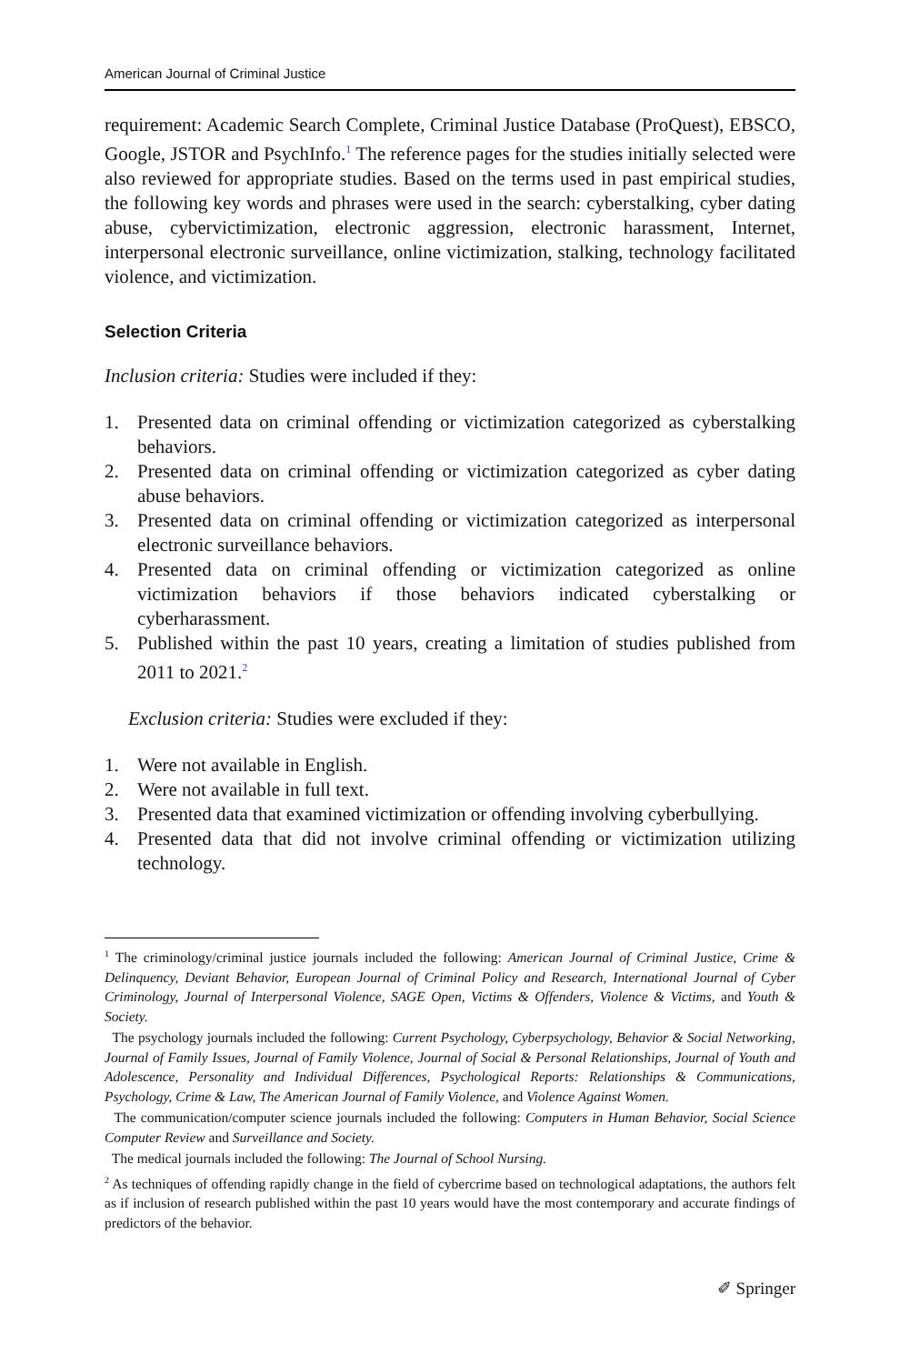American Journal of Criminal Justice
requirement: Academic Search Complete, Criminal Justice Database (ProQuest), EBSCO, Google, JSTOR and PsychInfo.<sup>1</sup> The reference pages for the studies initially selected were also reviewed for appropriate studies. Based on the terms used in past empirical studies, the following key words and phrases were used in the search: cyberstalking, cyber dating abuse, cybervictimization, electronic aggression, electronic harassment, Internet, interpersonal electronic surveillance, online victimization, stalking, technology facilitated violence, and victimization.
Selection Criteria
Inclusion criteria: Studies were included if they:
1. Presented data on criminal offending or victimization categorized as cyberstalking behaviors.
2. Presented data on criminal offending or victimization categorized as cyber dating abuse behaviors.
3. Presented data on criminal offending or victimization categorized as interpersonal electronic surveillance behaviors.
4. Presented data on criminal offending or victimization categorized as online victimization behaviors if those behaviors indicated cyberstalking or cyberharassment.
5. Published within the past 10 years, creating a limitation of studies published from 2011 to 2021.<sup>2</sup>
Exclusion criteria: Studies were excluded if they:
1. Were not available in English.
2. Were not available in full text.
3. Presented data that examined victimization or offending involving cyberbullying.
4. Presented data that did not involve criminal offending or victimization utilizing technology.
<sup>1</sup> The criminology/criminal justice journals included the following: American Journal of Criminal Justice, Crime & Delinquency, Deviant Behavior, European Journal of Criminal Policy and Research, International Journal of Cyber Criminology, Journal of Interpersonal Violence, SAGE Open, Victims & Offenders, Violence & Victims, and Youth & Society.
The psychology journals included the following: Current Psychology, Cyberpsychology, Behavior & Social Networking, Journal of Family Issues, Journal of Family Violence, Journal of Social & Personal Relationships, Journal of Youth and Adolescence, Personality and Individual Differences, Psychological Reports: Relationships & Communications, Psychology, Crime & Law, The American Journal of Family Violence, and Violence Against Women.
The communication/computer science journals included the following: Computers in Human Behavior, Social Science Computer Review and Surveillance and Society.
The medical journals included the following: The Journal of School Nursing.
<sup>2</sup> As techniques of offending rapidly change in the field of cybercrime based on technological adaptations, the authors felt as if inclusion of research published within the past 10 years would have the most contemporary and accurate findings of predictors of the behavior.
✐ Springer